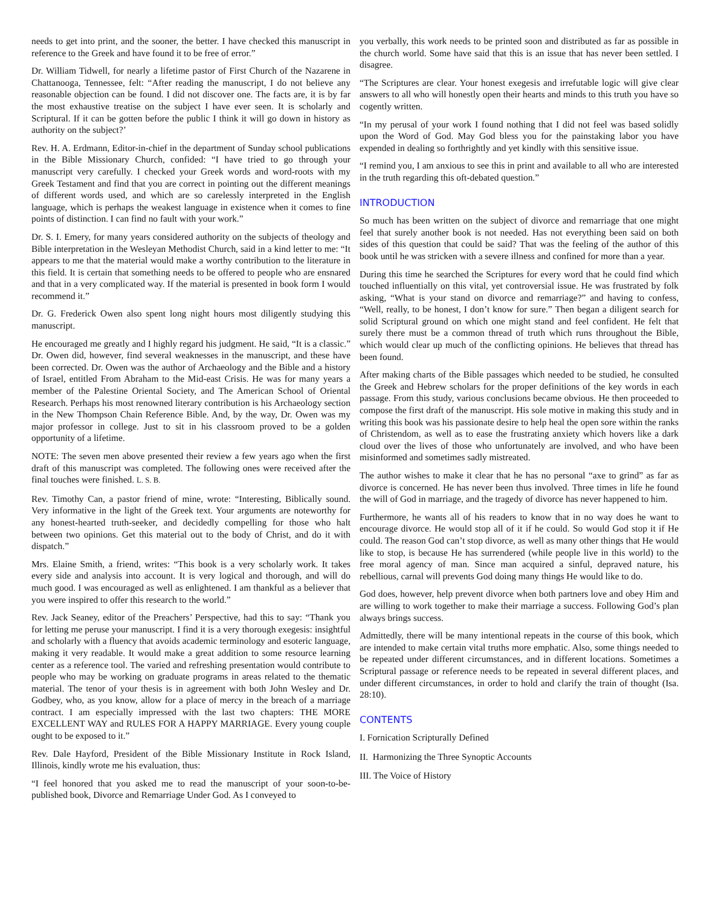needs to get into print, and the sooner, the better. I have checked this manuscript in reference to the Greek and have found it to be free of error.”
Dr. William Tidwell, for nearly a lifetime pastor of First Church of the Nazarene in Chattanooga, Tennessee, felt: “After reading the manuscript, I do not believe any reasonable objection can be found. I did not discover one. The facts are, it is by far the most exhaustive treatise on the subject I have ever seen. It is scholarly and Scriptural. If it can be gotten before the public I think it will go down in history as authority on the subject?’
Rev. H. A. Erdmann, Editor-in-chief in the department of Sunday school publications in the Bible Missionary Church, confided: “I have tried to go through your manuscript very carefully. I checked your Greek words and word-roots with my Greek Testament and find that you are correct in pointing out the different meanings of different words used, and which are so carelessly interpreted in the English language, which is perhaps the weakest language in existence when it comes to fine points of distinction. I can find no fault with your work.”
Dr. S. I. Emery, for many years considered authority on the subjects of theology and Bible interpretation in the Wesleyan Methodist Church, said in a kind letter to me: “It appears to me that the material would make a worthy contribution to the literature in this field. It is certain that something needs to be offered to people who are ensnared and that in a very complicated way. If the material is presented in book form I would recommend it.”
Dr. G. Frederick Owen also spent long night hours most diligently studying this manuscript.
He encouraged me greatly and I highly regard his judgment. He said, “It is a classic.” Dr. Owen did, however, find several weaknesses in the manuscript, and these have been corrected. Dr. Owen was the author of Archaeology and the Bible and a history of Israel, entitled From Abraham to the Mid-east Crisis. He was for many years a member of the Palestine Oriental Society, and The American School of Oriental Research. Perhaps his most renowned literary contribution is his Archaeology section in the New Thompson Chain Reference Bible. And, by the way, Dr. Owen was my major professor in college. Just to sit in his classroom proved to be a golden opportunity of a lifetime.
NOTE: The seven men above presented their review a few years ago when the first draft of this manuscript was completed. The following ones were received after the final touches were finished. L. S. B.
Rev. Timothy Can, a pastor friend of mine, wrote: “Interesting, Biblically sound. Very informative in the light of the Greek text. Your arguments are noteworthy for any honest-hearted truth-seeker, and decidedly compelling for those who halt between two opinions. Get this material out to the body of Christ, and do it with dispatch.”
Mrs. Elaine Smith, a friend, writes: “This book is a very scholarly work. It takes every side and analysis into account. It is very logical and thorough, and will do much good. I was encouraged as well as enlightened. I am thankful as a believer that you were inspired to offer this research to the world.”
Rev. Jack Seaney, editor of the Preachers’ Perspective, had this to say: “Thank you for letting me peruse your manuscript. I find it is a very thorough exegesis: insightful and scholarly with a fluency that avoids academic terminology and esoteric language, making it very readable. It would make a great addition to some resource learning center as a reference tool. The varied and refreshing presentation would contribute to people who may be working on graduate programs in areas related to the thematic material. The tenor of your thesis is in agreement with both John Wesley and Dr. Godbey, who, as you know, allow for a place of mercy in the breach of a marriage contract. I am especially impressed with the last two chapters: THE MORE EXCELLENT WAY and RULES FOR A HAPPY MARRIAGE. Every young couple ought to be exposed to it.”
Rev. Dale Hayford, President of the Bible Missionary Institute in Rock Island, Illinois, kindly wrote me his evaluation, thus:
“I feel honored that you asked me to read the manuscript of your soon-to-be-published book, Divorce and Remarriage Under God. As I conveyed to
you verbally, this work needs to be printed soon and distributed as far as possible in the church world. Some have said that this is an issue that has never been settled. I disagree.
“The Scriptures are clear. Your honest exegesis and irrefutable logic will give clear answers to all who will honestly open their hearts and minds to this truth you have so cogently written.
“In my perusal of your work I found nothing that I did not feel was based solidly upon the Word of God. May God bless you for the painstaking labor you have expended in dealing so forthrightly and yet kindly with this sensitive issue.
“I remind you, I am anxious to see this in print and available to all who are interested in the truth regarding this oft-debated question.”
INTRODUCTION
So much has been written on the subject of divorce and remarriage that one might feel that surely another book is not needed. Has not everything been said on both sides of this question that could be said? That was the feeling of the author of this book until he was stricken with a severe illness and confined for more than a year.
During this time he searched the Scriptures for every word that he could find which touched influentially on this vital, yet controversial issue. He was frustrated by folk asking, “What is your stand on divorce and remarriage?” and having to confess, “Well, really, to be honest, I don’t know for sure.” Then began a diligent search for solid Scriptural ground on which one might stand and feel confident. He felt that surely there must be a common thread of truth which runs throughout the Bible, which would clear up much of the conflicting opinions. He believes that thread has been found.
After making charts of the Bible passages which needed to be studied, he consulted the Greek and Hebrew scholars for the proper definitions of the key words in each passage. From this study, various conclusions became obvious. He then proceeded to compose the first draft of the manuscript. His sole motive in making this study and in writing this book was his passionate desire to help heal the open sore within the ranks of Christendom, as well as to ease the frustrating anxiety which hovers like a dark cloud over the lives of those who unfortunately are involved, and who have been misinformed and sometimes sadly mistreated.
The author wishes to make it clear that he has no personal “axe to grind” as far as divorce is concerned. He has never been thus involved. Three times in life he found the will of God in marriage, and the tragedy of divorce has never happened to him.
Furthermore, he wants all of his readers to know that in no way does he want to encourage divorce. He would stop all of it if he could. So would God stop it if He could. The reason God can’t stop divorce, as well as many other things that He would like to stop, is because He has surrendered (while people live in this world) to the free moral agency of man. Since man acquired a sinful, depraved nature, his rebellious, carnal will prevents God doing many things He would like to do.
God does, however, help prevent divorce when both partners love and obey Him and are willing to work together to make their marriage a success. Following God’s plan always brings success.
Admittedly, there will be many intentional repeats in the course of this book, which are intended to make certain vital truths more emphatic. Also, some things needed to be repeated under different circumstances, and in different locations. Sometimes a Scriptural passage or reference needs to be repeated in several different places, and under different circumstances, in order to hold and clarify the train of thought (Isa. 28:10).
CONTENTS
I. Fornication Scripturally Defined
II. Harmonizing the Three Synoptic Accounts
III. The Voice of History